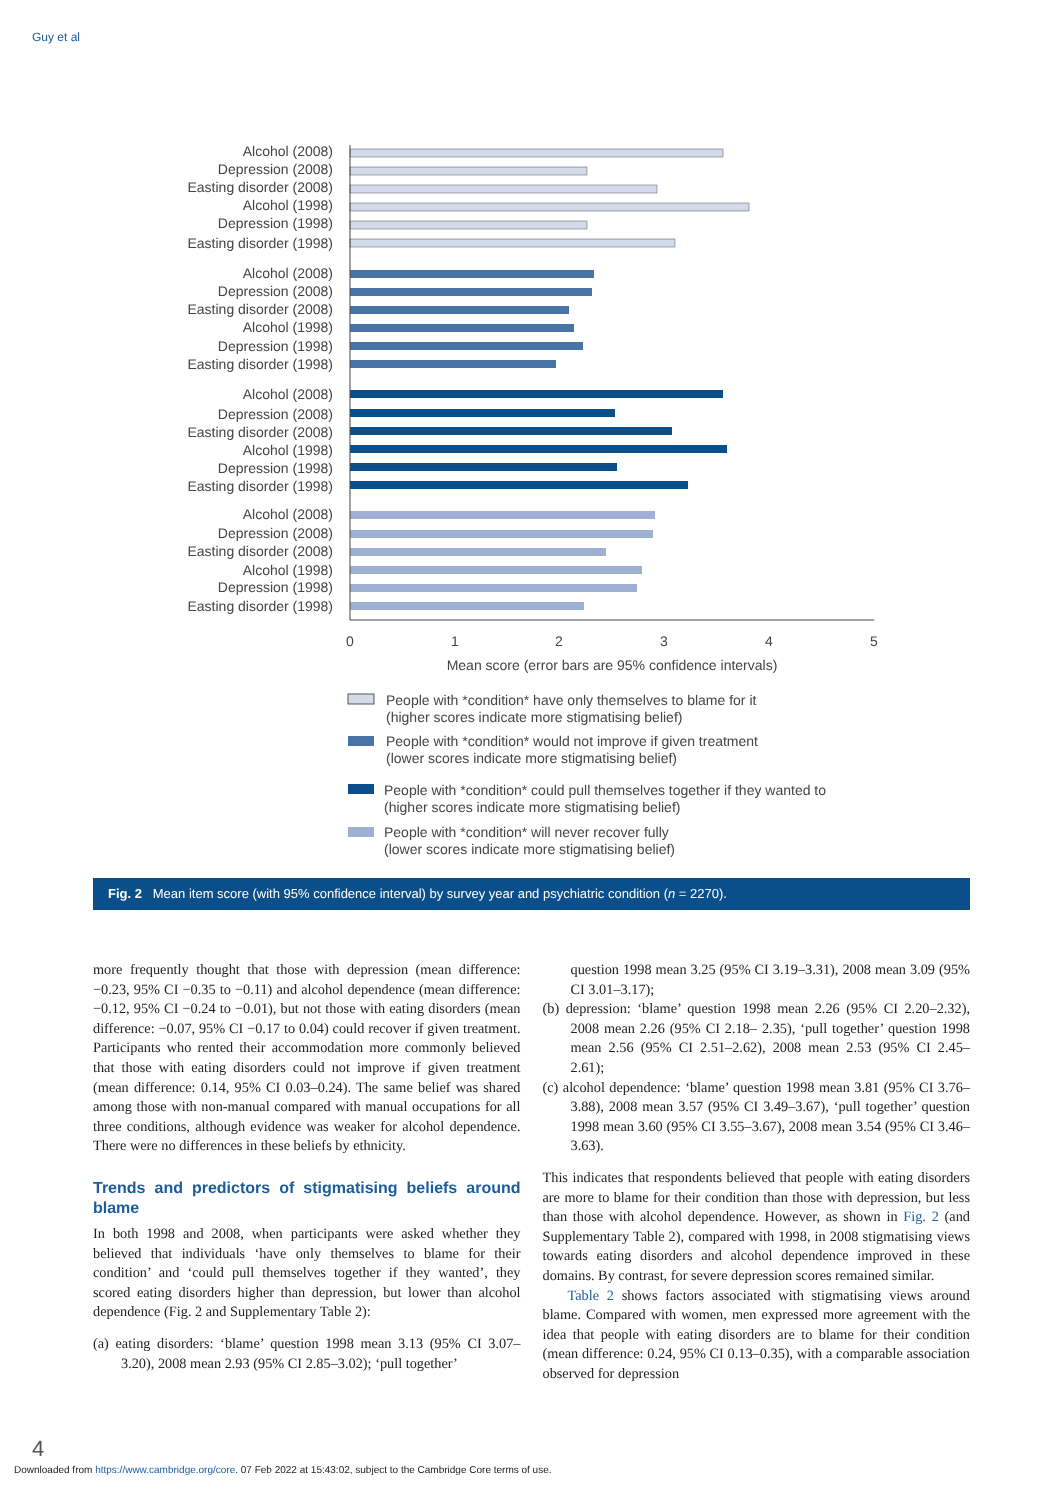Guy et al
Alcohol (2008)
Depression (2008)
Easting disorder (2008)
Alcohol (1998)
Depression (1998)
Easting disorder (1998)
Alcohol (2008)
Depression (2008)
Easting disorder (2008)
Alcohol (1998)
Depression (1998)
Easting disorder (1998)
Alcohol (2008)
Depression (2008)
Easting disorder (2008)
Alcohol (1998)
Depression (1998)
Easting disorder (1998)
Alcohol (2008)
Depression (2008)
Easting disorder (2008)
Alcohol (1998)
Depression (1998)
Easting disorder (1998)
0
1
2
3
4
5
Mean score (error bars are 95% confidence intervals)
People with *condition* have only themselves to blame for it
(higher scores indicate more stigmatising belief)
People with *condition* would not improve if given treatment
(lower scores indicate more stigmatising belief)
People with *condition* could pull themselves together if they wanted to
(higher scores indicate more stigmatising belief)
People with *condition* will never recover fully
(lower scores indicate more stigmatising belief)
Fig. 2 Mean item score (with 95% confidence interval) by survey year and psychiatric condition (n = 2270).
more frequently thought that those with depression (mean difference: −0.23, 95% CI −0.35 to −0.11) and alcohol dependence (mean difference: −0.12, 95% CI −0.24 to −0.01), but not those with eating disorders (mean difference: −0.07, 95% CI −0.17 to 0.04) could recover if given treatment. Participants who rented their accommodation more commonly believed that those with eating disorders could not improve if given treatment (mean difference: 0.14, 95% CI 0.03–0.24). The same belief was shared among those with non-manual compared with manual occupations for all three conditions, although evidence was weaker for alcohol dependence. There were no differences in these beliefs by ethnicity.
Trends and predictors of stigmatising beliefs around blame
In both 1998 and 2008, when participants were asked whether they believed that individuals ‘have only themselves to blame for their condition’ and ‘could pull themselves together if they wanted’, they scored eating disorders higher than depression, but lower than alcohol dependence (Fig. 2 and Supplementary Table 2):
(a) eating disorders: ‘blame’ question 1998 mean 3.13 (95% CI 3.07–3.20), 2008 mean 2.93 (95% CI 2.85–3.02); ‘pull together’
question 1998 mean 3.25 (95% CI 3.19–3.31), 2008 mean 3.09 (95% CI 3.01–3.17);
(b) depression: ‘blame’ question 1998 mean 2.26 (95% CI 2.20–2.32), 2008 mean 2.26 (95% CI 2.18– 2.35), ‘pull together’ question 1998 mean 2.56 (95% CI 2.51–2.62), 2008 mean 2.53 (95% CI 2.45– 2.61);
(c) alcohol dependence: ‘blame’ question 1998 mean 3.81 (95% CI 3.76–3.88), 2008 mean 3.57 (95% CI 3.49–3.67), ‘pull together’ question 1998 mean 3.60 (95% CI 3.55–3.67), 2008 mean 3.54 (95% CI 3.46–3.63).
This indicates that respondents believed that people with eating disorders are more to blame for their condition than those with depression, but less than those with alcohol dependence. However, as shown in Fig. 2 (and Supplementary Table 2), compared with 1998, in 2008 stigmatising views towards eating disorders and alcohol dependence improved in these domains. By contrast, for severe depression scores remained similar.
Table 2 shows factors associated with stigmatising views around blame. Compared with women, men expressed more agreement with the idea that people with eating disorders are to blame for their condition (mean difference: 0.24, 95% CI 0.13–0.35), with a comparable association observed for depression
4
Downloaded from https://www.cambridge.org/core. 07 Feb 2022 at 15:43:02, subject to the Cambridge Core terms of use.